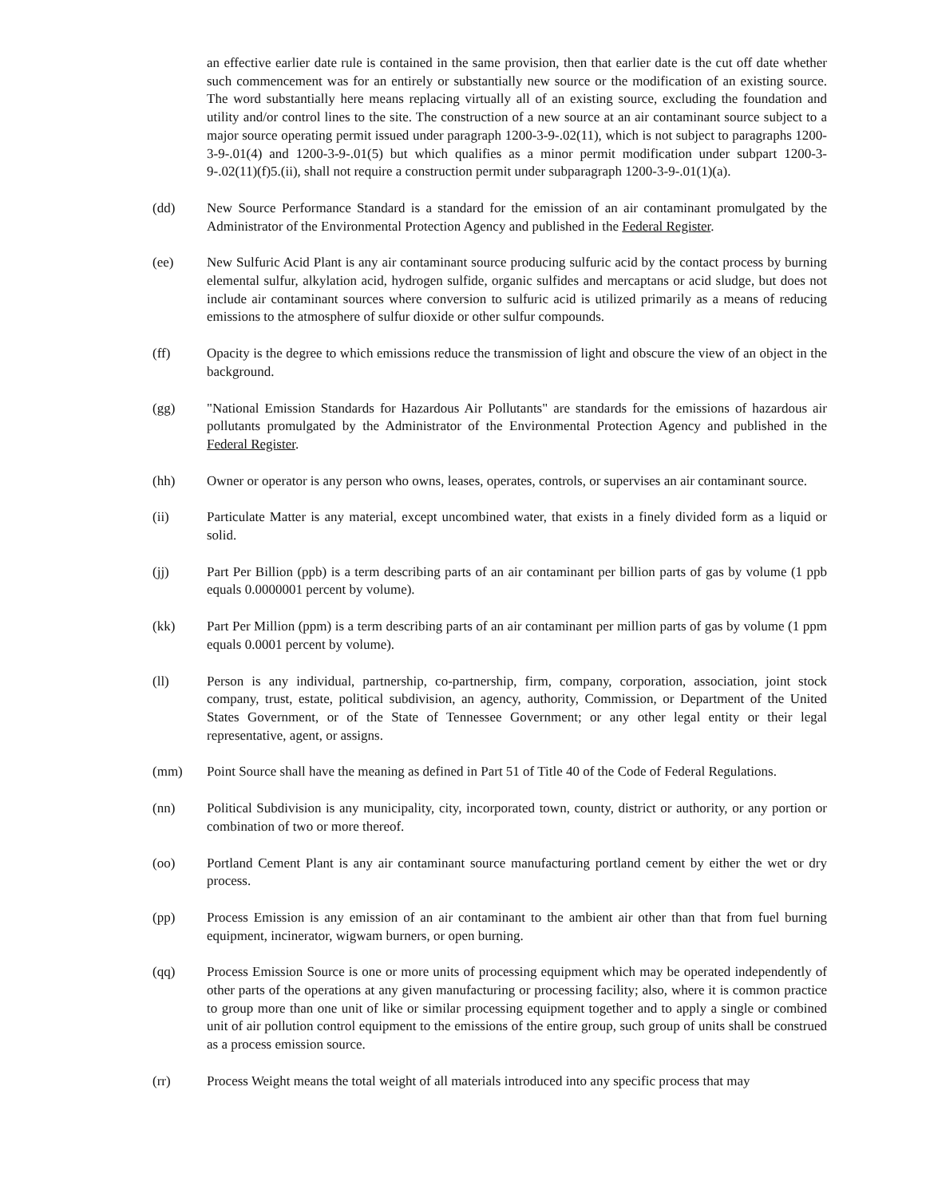an effective earlier date rule is contained in the same provision, then that earlier date is the cut off date whether such commencement was for an entirely or substantially new source or the modification of an existing source. The word substantially here means replacing virtually all of an existing source, excluding the foundation and utility and/or control lines to the site. The construction of a new source at an air contaminant source subject to a major source operating permit issued under paragraph 1200-3-9-.02(11), which is not subject to paragraphs 1200-3-9-.01(4) and 1200-3-9-.01(5) but which qualifies as a minor permit modification under subpart 1200-3-9-.02(11)(f)5.(ii), shall not require a construction permit under subparagraph 1200-3-9-.01(1)(a).
(dd) New Source Performance Standard is a standard for the emission of an air contaminant promulgated by the Administrator of the Environmental Protection Agency and published in the Federal Register.
(ee) New Sulfuric Acid Plant is any air contaminant source producing sulfuric acid by the contact process by burning elemental sulfur, alkylation acid, hydrogen sulfide, organic sulfides and mercaptans or acid sludge, but does not include air contaminant sources where conversion to sulfuric acid is utilized primarily as a means of reducing emissions to the atmosphere of sulfur dioxide or other sulfur compounds.
(ff) Opacity is the degree to which emissions reduce the transmission of light and obscure the view of an object in the background.
(gg) "National Emission Standards for Hazardous Air Pollutants" are standards for the emissions of hazardous air pollutants promulgated by the Administrator of the Environmental Protection Agency and published in the Federal Register.
(hh) Owner or operator is any person who owns, leases, operates, controls, or supervises an air contaminant source.
(ii) Particulate Matter is any material, except uncombined water, that exists in a finely divided form as a liquid or solid.
(jj) Part Per Billion (ppb) is a term describing parts of an air contaminant per billion parts of gas by volume (1 ppb equals 0.0000001 percent by volume).
(kk) Part Per Million (ppm) is a term describing parts of an air contaminant per million parts of gas by volume (1 ppm equals 0.0001 percent by volume).
(ll) Person is any individual, partnership, co-partnership, firm, company, corporation, association, joint stock company, trust, estate, political subdivision, an agency, authority, Commission, or Department of the United States Government, or of the State of Tennessee Government; or any other legal entity or their legal representative, agent, or assigns.
(mm) Point Source shall have the meaning as defined in Part 51 of Title 40 of the Code of Federal Regulations.
(nn) Political Subdivision is any municipality, city, incorporated town, county, district or authority, or any portion or combination of two or more thereof.
(oo) Portland Cement Plant is any air contaminant source manufacturing portland cement by either the wet or dry process.
(pp) Process Emission is any emission of an air contaminant to the ambient air other than that from fuel burning equipment, incinerator, wigwam burners, or open burning.
(qq) Process Emission Source is one or more units of processing equipment which may be operated independently of other parts of the operations at any given manufacturing or processing facility; also, where it is common practice to group more than one unit of like or similar processing equipment together and to apply a single or combined unit of air pollution control equipment to the emissions of the entire group, such group of units shall be construed as a process emission source.
(rr) Process Weight means the total weight of all materials introduced into any specific process that may